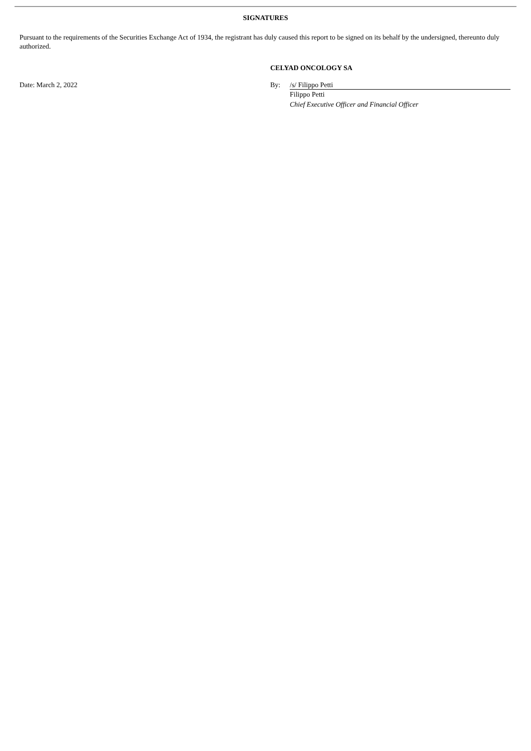SIGNATURES
Pursuant to the requirements of the Securities Exchange Act of 1934, the registrant has duly caused this report to be signed on its behalf by the undersigned, thereunto duly authorized.
CELYAD ONCOLOGY SA
Date: March 2, 2022 By: /s/ Filippo Petti
Filippo Petti
Chief Executive Officer and Financial Officer